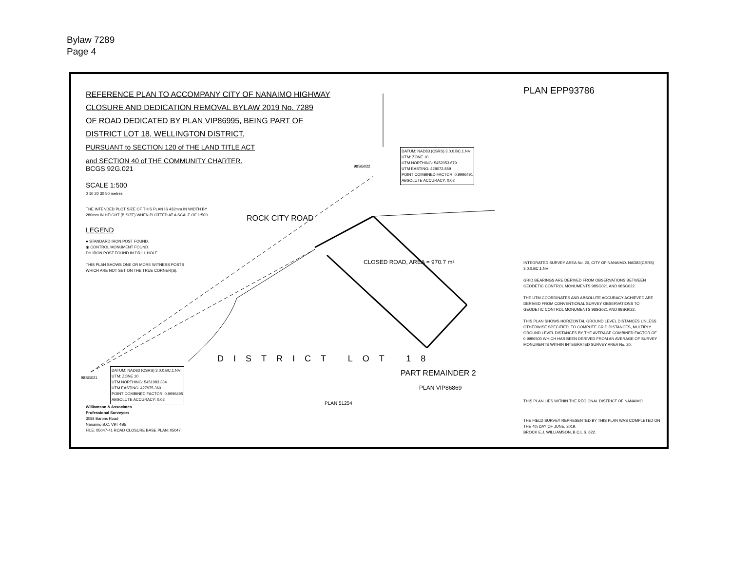Bylaw 7289
Page 4
REFERENCE PLAN TO ACCOMPANY CITY OF NANAIMO HIGHWAY
CLOSURE AND DEDICATION REMOVAL BYLAW 2019 No. 7289
OF ROAD DEDICATED BY PLAN VIP86995, BEING PART OF
DISTRICT LOT 18, WELLINGTON DISTRICT,
PURSUANT to SECTION 120 of THE LAND TITLE ACT
and SECTION 40 of THE COMMUNITY CHARTER.
BCGS 92G.021
SCALE 1:500
0 10 20 30 50 metres
THE INTENDED PLOT SIZE OF THIS PLAN IS 432mm IN WIDTH BY
280mm IN HEIGHT (B SIZE) WHEN PLOTTED AT A SCALE OF 1:500
LEGEND
● STANDARD IRON POST FOUND.
◉ CONTROL MONUMENT FOUND.
DH IRON POST FOUND IN DRILL HOLE.
THIS PLAN SHOWS ONE OR MORE WITNESS POSTS
WHICH ARE NOT SET ON THE TRUE CORNER(S).
ROCK CITY ROAD
CLOSED ROAD, AREA = 970.7 m²
DATUM: NAD83 (CSRS) 3.0.0.BC.1.NVI
UTM: ZONE 10
UTM NORTHING: 5452053.679
UTM EASTING: 428072.859
POINT COMBINED FACTOR: 0.9996491
ABSOLUTE ACCURACY: 0.02
98SG022
98SG021
DATUM: NAD83 (CSRS) 3.0.0.BC.1.NVI
UTM: ZONE 10
UTM NORTHING: 5451983.334
UTM EASTING: 427975.360
POINT COMBINED FACTOR: 0.9996495
ABSOLUTE ACCURACY: 0.02
DISTRICT LOT 18
PART REMAINDER 2
PLAN VIP86869
PLAN 51254
Williamson & Associates
Professional Surveyors
3088 Barons Road
Nanaimo B.C. V9T 4B5
FILE: 05047-41 ROAD CLOSURE BASE PLAN: 05047
PLAN EPP93786
INTEGRATED SURVEY AREA No. 20, CITY OF NANAIMO. NAD83(CSRS) 3.0.0.BC.1.NVI.
GRID BEARINGS ARE DERIVED FROM OBSERVATIONS BETWEEN GEODETIC CONTROL MONUMENTS 98SG021 AND 98SG022.
THE UTM COORDINATES AND ABSOLUTE ACCURACY ACHIEVED ARE DERIVED FROM CONVENTIONAL SURVEY OBSERVATIONS TO GEODETIC CONTROL MONUMENTS 98SG021 AND 98SG022.
THIS PLAN SHOWS HORIZONTAL GROUND LEVEL DISTANCES UNLESS OTHERWISE SPECIFIED. TO COMPUTE GRID DISTANCES, MULTIPLY GROUND LEVEL DISTANCES BY THE AVERAGE COMBINED FACTOR OF 0.9996500 WHICH HAS BEEN DERIVED FROM AN AVERAGE OF SURVEY MONUMENTS WITHIN INTEGRATED SURVEY AREA No. 20.
THIS PLAN LIES WITHIN THE REGIONAL DISTRICT OF NANAIMO.
THE FIELD SURVEY REPRESENTED BY THIS PLAN WAS COMPLETED ON
THE 4th DAY OF JUNE, 2019.
BROCK E.J. WILLIAMSON, B.C.L.S. 622.